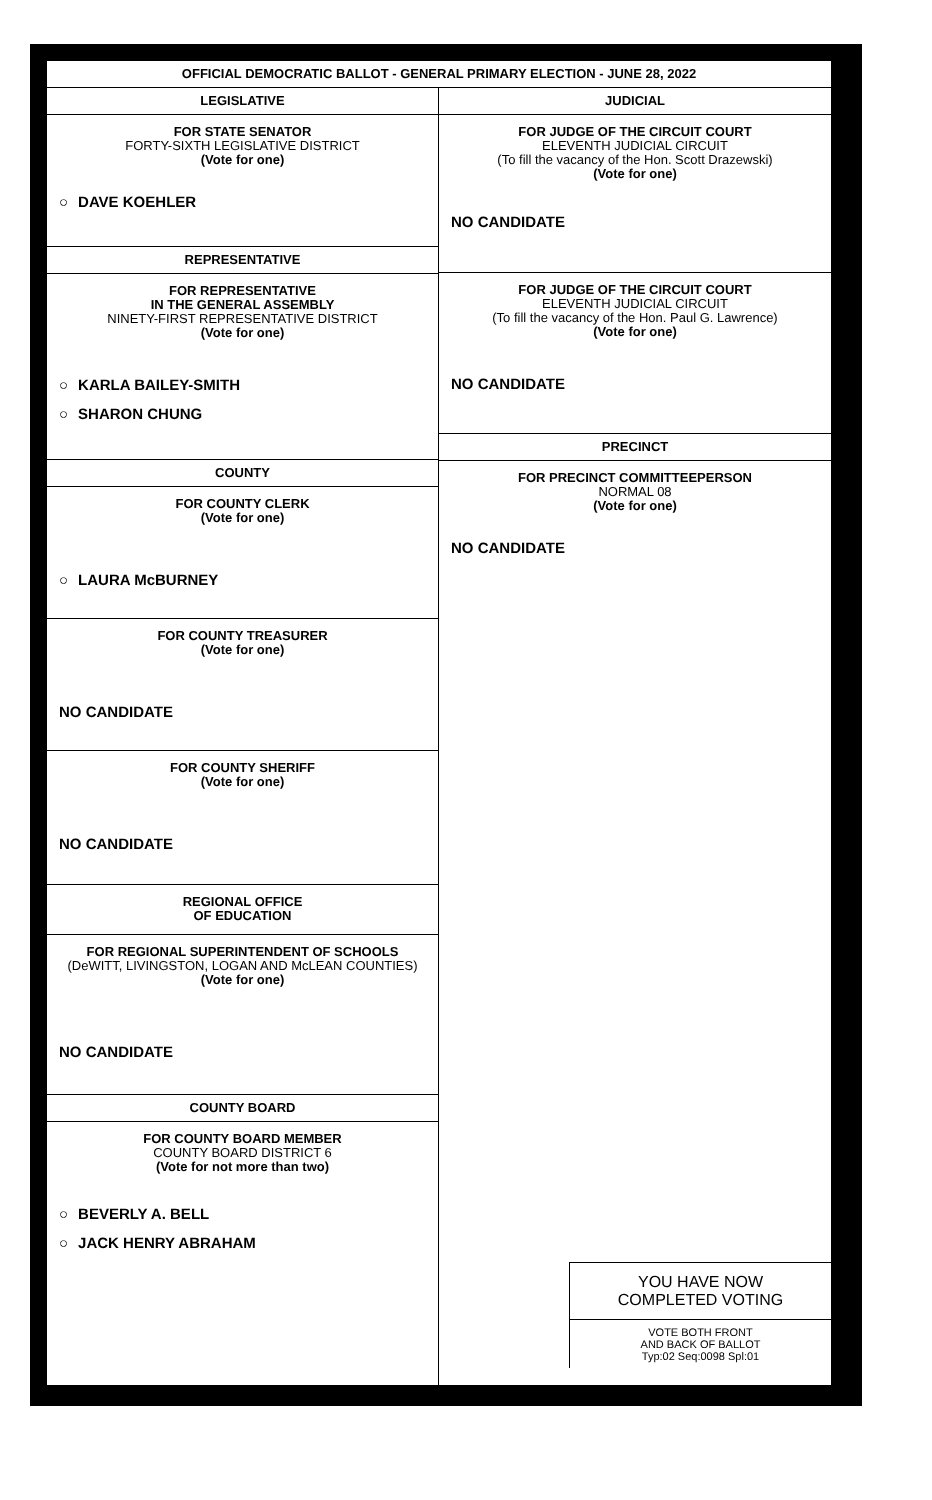OFFICIAL DEMOCRATIC BALLOT - GENERAL PRIMARY ELECTION - JUNE 28, 2022
LEGISLATIVE
FOR STATE SENATOR
FORTY-SIXTH LEGISLATIVE DISTRICT
(Vote for one)
○ DAVE KOEHLER
REPRESENTATIVE
FOR REPRESENTATIVE
IN THE GENERAL ASSEMBLY
NINETY-FIRST REPRESENTATIVE DISTRICT
(Vote for one)
○ KARLA BAILEY-SMITH
○ SHARON CHUNG
COUNTY
FOR COUNTY CLERK
(Vote for one)
○ LAURA McBURNEY
FOR COUNTY TREASURER
(Vote for one)
NO CANDIDATE
FOR COUNTY SHERIFF
(Vote for one)
NO CANDIDATE
REGIONAL OFFICE
OF EDUCATION
FOR REGIONAL SUPERINTENDENT OF SCHOOLS
(DeWITT, LIVINGSTON, LOGAN AND McLEAN COUNTIES)
(Vote for one)
NO CANDIDATE
COUNTY BOARD
FOR COUNTY BOARD MEMBER
COUNTY BOARD DISTRICT 6
(Vote for not more than two)
○ BEVERLY A. BELL
○ JACK HENRY ABRAHAM
JUDICIAL
FOR JUDGE OF THE CIRCUIT COURT
ELEVENTH JUDICIAL CIRCUIT
(To fill the vacancy of the Hon. Scott Drazewski)
(Vote for one)
NO CANDIDATE
FOR JUDGE OF THE CIRCUIT COURT
ELEVENTH JUDICIAL CIRCUIT
(To fill the vacancy of the Hon. Paul G. Lawrence)
(Vote for one)
NO CANDIDATE
PRECINCT
FOR PRECINCT COMMITTEEPERSON
NORMAL 08
(Vote for one)
NO CANDIDATE
YOU HAVE NOW
COMPLETED VOTING
VOTE BOTH FRONT
AND BACK OF BALLOT
Typ:02 Seq:0098 Spl:01